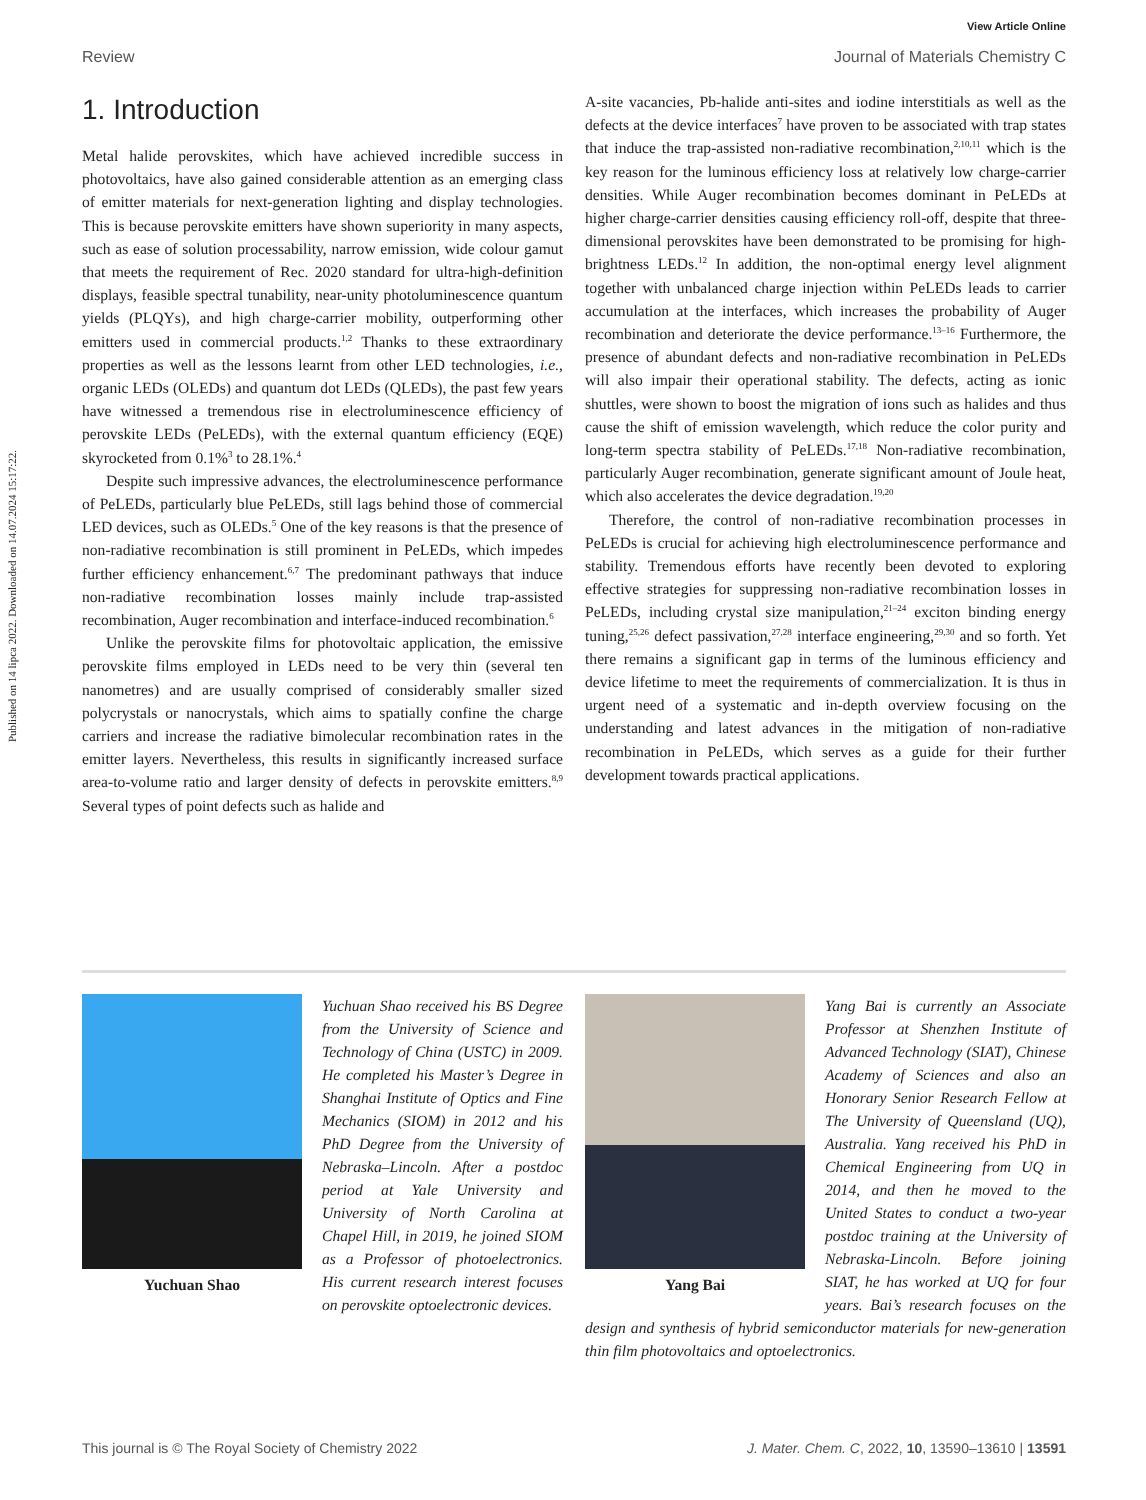View Article Online
Review Journal of Materials Chemistry C
Published on 14 lipca 2022. Downloaded on 14.07.2024 15:17:22.
1. Introduction
Metal halide perovskites, which have achieved incredible success in photovoltaics, have also gained considerable attention as an emerging class of emitter materials for next-generation lighting and display technologies. This is because perovskite emitters have shown superiority in many aspects, such as ease of solution processability, narrow emission, wide colour gamut that meets the requirement of Rec. 2020 standard for ultra-high-definition displays, feasible spectral tunability, near-unity photoluminescence quantum yields (PLQYs), and high charge-carrier mobility, outperforming other emitters used in commercial products.<sup>1,2</sup> Thanks to these extraordinary properties as well as the lessons learnt from other LED technologies, i.e., organic LEDs (OLEDs) and quantum dot LEDs (QLEDs), the past few years have witnessed a tremendous rise in electroluminescence efficiency of perovskite LEDs (PeLEDs), with the external quantum efficiency (EQE) skyrocketed from 0.1%<sup>3</sup> to 28.1%.<sup>4</sup>
Despite such impressive advances, the electroluminescence performance of PeLEDs, particularly blue PeLEDs, still lags behind those of commercial LED devices, such as OLEDs.<sup>5</sup> One of the key reasons is that the presence of non-radiative recombination is still prominent in PeLEDs, which impedes further efficiency enhancement.<sup>6,7</sup> The predominant pathways that induce non-radiative recombination losses mainly include trap-assisted recombination, Auger recombination and interface-induced recombination.<sup>6</sup>
Unlike the perovskite films for photovoltaic application, the emissive perovskite films employed in LEDs need to be very thin (several ten nanometres) and are usually comprised of considerably smaller sized polycrystals or nanocrystals, which aims to spatially confine the charge carriers and increase the radiative bimolecular recombination rates in the emitter layers. Nevertheless, this results in significantly increased surface area-to-volume ratio and larger density of defects in perovskite emitters.<sup>8,9</sup> Several types of point defects such as halide and
A-site vacancies, Pb-halide anti-sites and iodine interstitials as well as the defects at the device interfaces<sup>7</sup> have proven to be associated with trap states that induce the trap-assisted non-radiative recombination,<sup>2,10,11</sup> which is the key reason for the luminous efficiency loss at relatively low charge-carrier densities. While Auger recombination becomes dominant in PeLEDs at higher charge-carrier densities causing efficiency roll-off, despite that three-dimensional perovskites have been demonstrated to be promising for high-brightness LEDs.<sup>12</sup> In addition, the non-optimal energy level alignment together with unbalanced charge injection within PeLEDs leads to carrier accumulation at the interfaces, which increases the probability of Auger recombination and deteriorate the device performance.<sup>13–16</sup> Furthermore, the presence of abundant defects and non-radiative recombination in PeLEDs will also impair their operational stability. The defects, acting as ionic shuttles, were shown to boost the migration of ions such as halides and thus cause the shift of emission wavelength, which reduce the color purity and long-term spectra stability of PeLEDs.<sup>17,18</sup> Non-radiative recombination, particularly Auger recombination, generate significant amount of Joule heat, which also accelerates the device degradation.<sup>19,20</sup>
Therefore, the control of non-radiative recombination processes in PeLEDs is crucial for achieving high electroluminescence performance and stability. Tremendous efforts have recently been devoted to exploring effective strategies for suppressing non-radiative recombination losses in PeLEDs, including crystal size manipulation,<sup>21–24</sup> exciton binding energy tuning,<sup>25,26</sup> defect passivation,<sup>27,28</sup> interface engineering,<sup>29,30</sup> and so forth. Yet there remains a significant gap in terms of the luminous efficiency and device lifetime to meet the requirements of commercialization. It is thus in urgent need of a systematic and in-depth overview focusing on the understanding and latest advances in the mitigation of non-radiative recombination in PeLEDs, which serves as a guide for their further development towards practical applications.
Yuchuan Shao
Yuchuan Shao received his BS Degree from the University of Science and Technology of China (USTC) in 2009. He completed his Master’s Degree in Shanghai Institute of Optics and Fine Mechanics (SIOM) in 2012 and his PhD Degree from the University of Nebraska–Lincoln. After a postdoc period at Yale University and University of North Carolina at Chapel Hill, in 2019, he joined SIOM as a Professor of photoelectronics. His current research interest focuses on perovskite optoelectronic devices.
Yang Bai
Yang Bai is currently an Associate Professor at Shenzhen Institute of Advanced Technology (SIAT), Chinese Academy of Sciences and also an Honorary Senior Research Fellow at The University of Queensland (UQ), Australia. Yang received his PhD in Chemical Engineering from UQ in 2014, and then he moved to the United States to conduct a two-year postdoc training at the University of Nebraska-Lincoln. Before joining SIAT, he has worked at UQ for four years. Bai’s research focuses on the design and synthesis of hybrid semiconductor materials for new-generation thin film photovoltaics and optoelectronics.
This journal is © The Royal Society of Chemistry 2022 J. Mater. Chem. C, 2022, 10, 13590–13610 | 13591